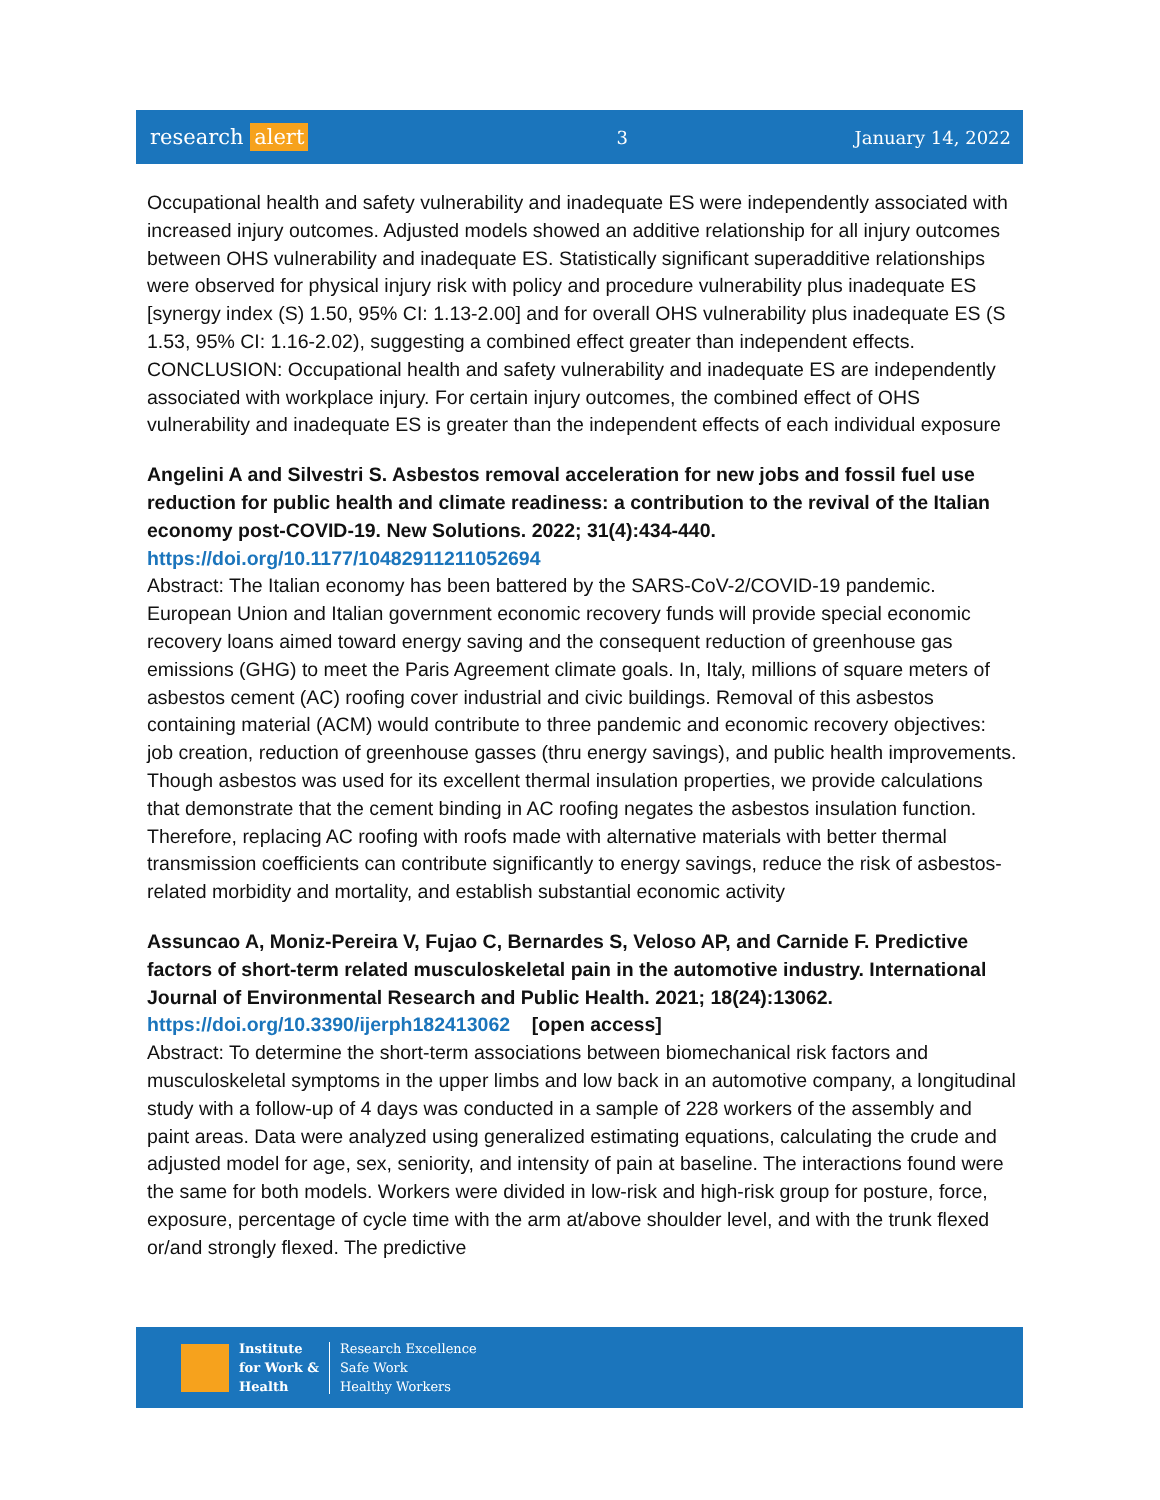research alert
3 January 14, 2022
Occupational health and safety vulnerability and inadequate ES were independently associated with increased injury outcomes. Adjusted models showed an additive relationship for all injury outcomes between OHS vulnerability and inadequate ES. Statistically significant superadditive relationships were observed for physical injury risk with policy and procedure vulnerability plus inadequate ES [synergy index (S) 1.50, 95% CI: 1.13-2.00] and for overall OHS vulnerability plus inadequate ES (S 1.53, 95% CI: 1.16-2.02), suggesting a combined effect greater than independent effects. CONCLUSION: Occupational health and safety vulnerability and inadequate ES are independently associated with workplace injury. For certain injury outcomes, the combined effect of OHS vulnerability and inadequate ES is greater than the independent effects of each individual exposure
Angelini A and Silvestri S. Asbestos removal acceleration for new jobs and fossil fuel use reduction for public health and climate readiness: a contribution to the revival of the Italian economy post-COVID-19. New Solutions. 2022; 31(4):434-440.
https://doi.org/10.1177/10482911211052694
Abstract: The Italian economy has been battered by the SARS-CoV-2/COVID-19 pandemic. European Union and Italian government economic recovery funds will provide special economic recovery loans aimed toward energy saving and the consequent reduction of greenhouse gas emissions (GHG) to meet the Paris Agreement climate goals. In, Italy, millions of square meters of asbestos cement (AC) roofing cover industrial and civic buildings. Removal of this asbestos containing material (ACM) would contribute to three pandemic and economic recovery objectives: job creation, reduction of greenhouse gasses (thru energy savings), and public health improvements. Though asbestos was used for its excellent thermal insulation properties, we provide calculations that demonstrate that the cement binding in AC roofing negates the asbestos insulation function. Therefore, replacing AC roofing with roofs made with alternative materials with better thermal transmission coefficients can contribute significantly to energy savings, reduce the risk of asbestos-related morbidity and mortality, and establish substantial economic activity
Assuncao A, Moniz-Pereira V, Fujao C, Bernardes S, Veloso AP, and Carnide F. Predictive factors of short-term related musculoskeletal pain in the automotive industry. International Journal of Environmental Research and Public Health. 2021; 18(24):13062.
https://doi.org/10.3390/ijerph182413062 [open access]
Abstract: To determine the short-term associations between biomechanical risk factors and musculoskeletal symptoms in the upper limbs and low back in an automotive company, a longitudinal study with a follow-up of 4 days was conducted in a sample of 228 workers of the assembly and paint areas. Data were analyzed using generalized estimating equations, calculating the crude and adjusted model for age, sex, seniority, and intensity of pain at baseline. The interactions found were the same for both models. Workers were divided in low-risk and high-risk group for posture, force, exposure, percentage of cycle time with the arm at/above shoulder level, and with the trunk flexed or/and strongly flexed. The predictive
Institute
for Work &
Health
Research Excellence
Safe Work
Healthy Workers